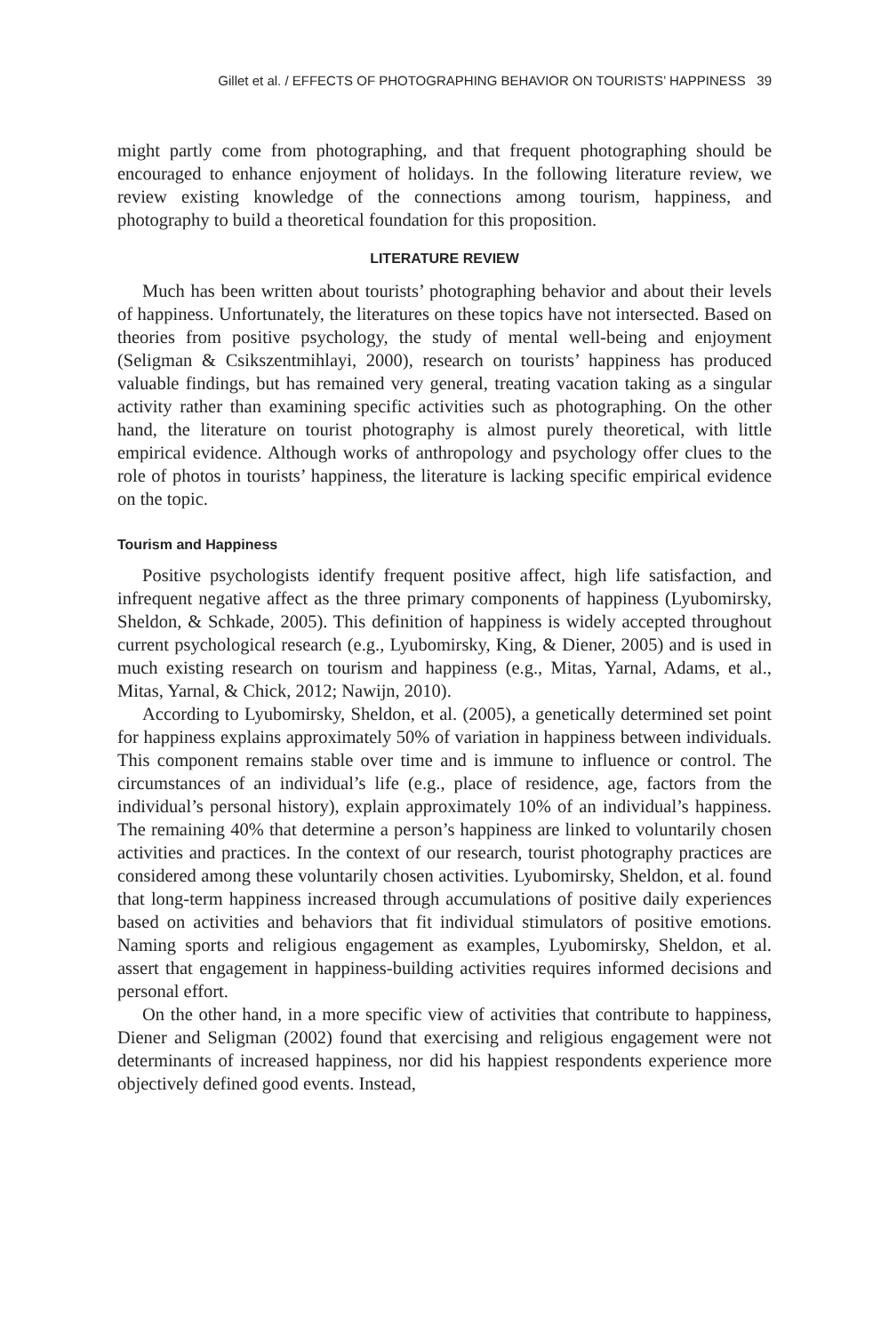Gillet et al. / EFFECTS OF PHOTOGRAPHING BEHAVIOR ON TOURISTS’ HAPPINESS 39
might partly come from photographing, and that frequent photographing should be encouraged to enhance enjoyment of holidays. In the following literature review, we review existing knowledge of the connections among tourism, happiness, and photography to build a theoretical foundation for this proposition.
LITERATURE REVIEW
Much has been written about tourists’ photographing behavior and about their levels of happiness. Unfortunately, the literatures on these topics have not intersected. Based on theories from positive psychology, the study of mental well-being and enjoyment (Seligman & Csikszentmihlayi, 2000), research on tourists’ happiness has produced valuable findings, but has remained very general, treating vacation taking as a singular activity rather than examining specific activities such as photographing. On the other hand, the literature on tourist photography is almost purely theoretical, with little empirical evidence. Although works of anthropology and psychology offer clues to the role of photos in tourists’ happiness, the literature is lacking specific empirical evidence on the topic.
Tourism and Happiness
Positive psychologists identify frequent positive affect, high life satisfaction, and infrequent negative affect as the three primary components of happiness (Lyubomirsky, Sheldon, & Schkade, 2005). This definition of happiness is widely accepted throughout current psychological research (e.g., Lyubomirsky, King, & Diener, 2005) and is used in much existing research on tourism and happiness (e.g., Mitas, Yarnal, Adams, et al., Mitas, Yarnal, & Chick, 2012; Nawijn, 2010).
According to Lyubomirsky, Sheldon, et al. (2005), a genetically determined set point for happiness explains approximately 50% of variation in happiness between individuals. This component remains stable over time and is immune to influence or control. The circumstances of an individual’s life (e.g., place of residence, age, factors from the individual’s personal history), explain approximately 10% of an individual’s happiness. The remaining 40% that determine a person’s happiness are linked to voluntarily chosen activities and practices. In the context of our research, tourist photography practices are considered among these voluntarily chosen activities. Lyubomirsky, Sheldon, et al. found that long-term happiness increased through accumulations of positive daily experiences based on activities and behaviors that fit individual stimulators of positive emotions. Naming sports and religious engagement as examples, Lyubomirsky, Sheldon, et al. assert that engagement in happiness-building activities requires informed decisions and personal effort.
On the other hand, in a more specific view of activities that contribute to happiness, Diener and Seligman (2002) found that exercising and religious engagement were not determinants of increased happiness, nor did his happiest respondents experience more objectively defined good events. Instead,